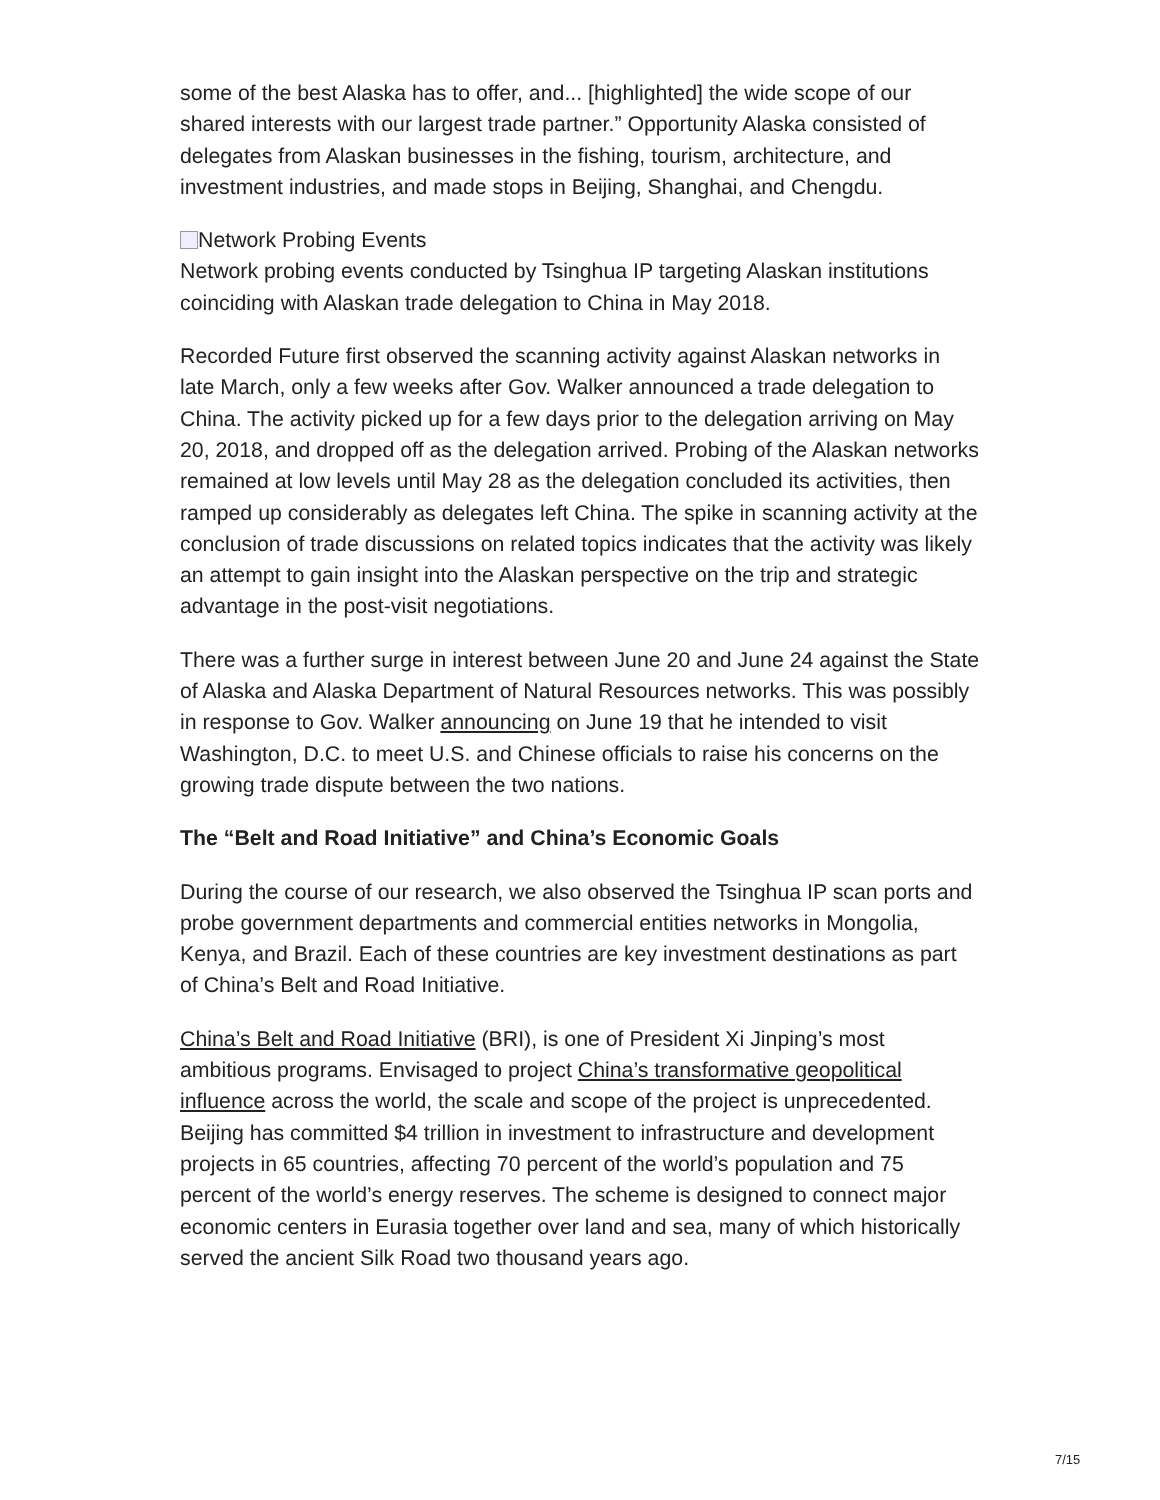some of the best Alaska has to offer, and... [highlighted] the wide scope of our shared interests with our largest trade partner.” Opportunity Alaska consisted of delegates from Alaskan businesses in the fishing, tourism, architecture, and investment industries, and made stops in Beijing, Shanghai, and Chengdu.
Network Probing Events
Network probing events conducted by Tsinghua IP targeting Alaskan institutions coinciding with Alaskan trade delegation to China in May 2018.
Recorded Future first observed the scanning activity against Alaskan networks in late March, only a few weeks after Gov. Walker announced a trade delegation to China. The activity picked up for a few days prior to the delegation arriving on May 20, 2018, and dropped off as the delegation arrived. Probing of the Alaskan networks remained at low levels until May 28 as the delegation concluded its activities, then ramped up considerably as delegates left China. The spike in scanning activity at the conclusion of trade discussions on related topics indicates that the activity was likely an attempt to gain insight into the Alaskan perspective on the trip and strategic advantage in the post-visit negotiations.
There was a further surge in interest between June 20 and June 24 against the State of Alaska and Alaska Department of Natural Resources networks. This was possibly in response to Gov. Walker announcing on June 19 that he intended to visit Washington, D.C. to meet U.S. and Chinese officials to raise his concerns on the growing trade dispute between the two nations.
The “Belt and Road Initiative” and China’s Economic Goals
During the course of our research, we also observed the Tsinghua IP scan ports and probe government departments and commercial entities networks in Mongolia, Kenya, and Brazil. Each of these countries are key investment destinations as part of China’s Belt and Road Initiative.
China’s Belt and Road Initiative (BRI), is one of President Xi Jinping’s most ambitious programs. Envisaged to project China’s transformative geopolitical influence across the world, the scale and scope of the project is unprecedented. Beijing has committed $4 trillion in investment to infrastructure and development projects in 65 countries, affecting 70 percent of the world’s population and 75 percent of the world’s energy reserves. The scheme is designed to connect major economic centers in Eurasia together over land and sea, many of which historically served the ancient Silk Road two thousand years ago.
7/15